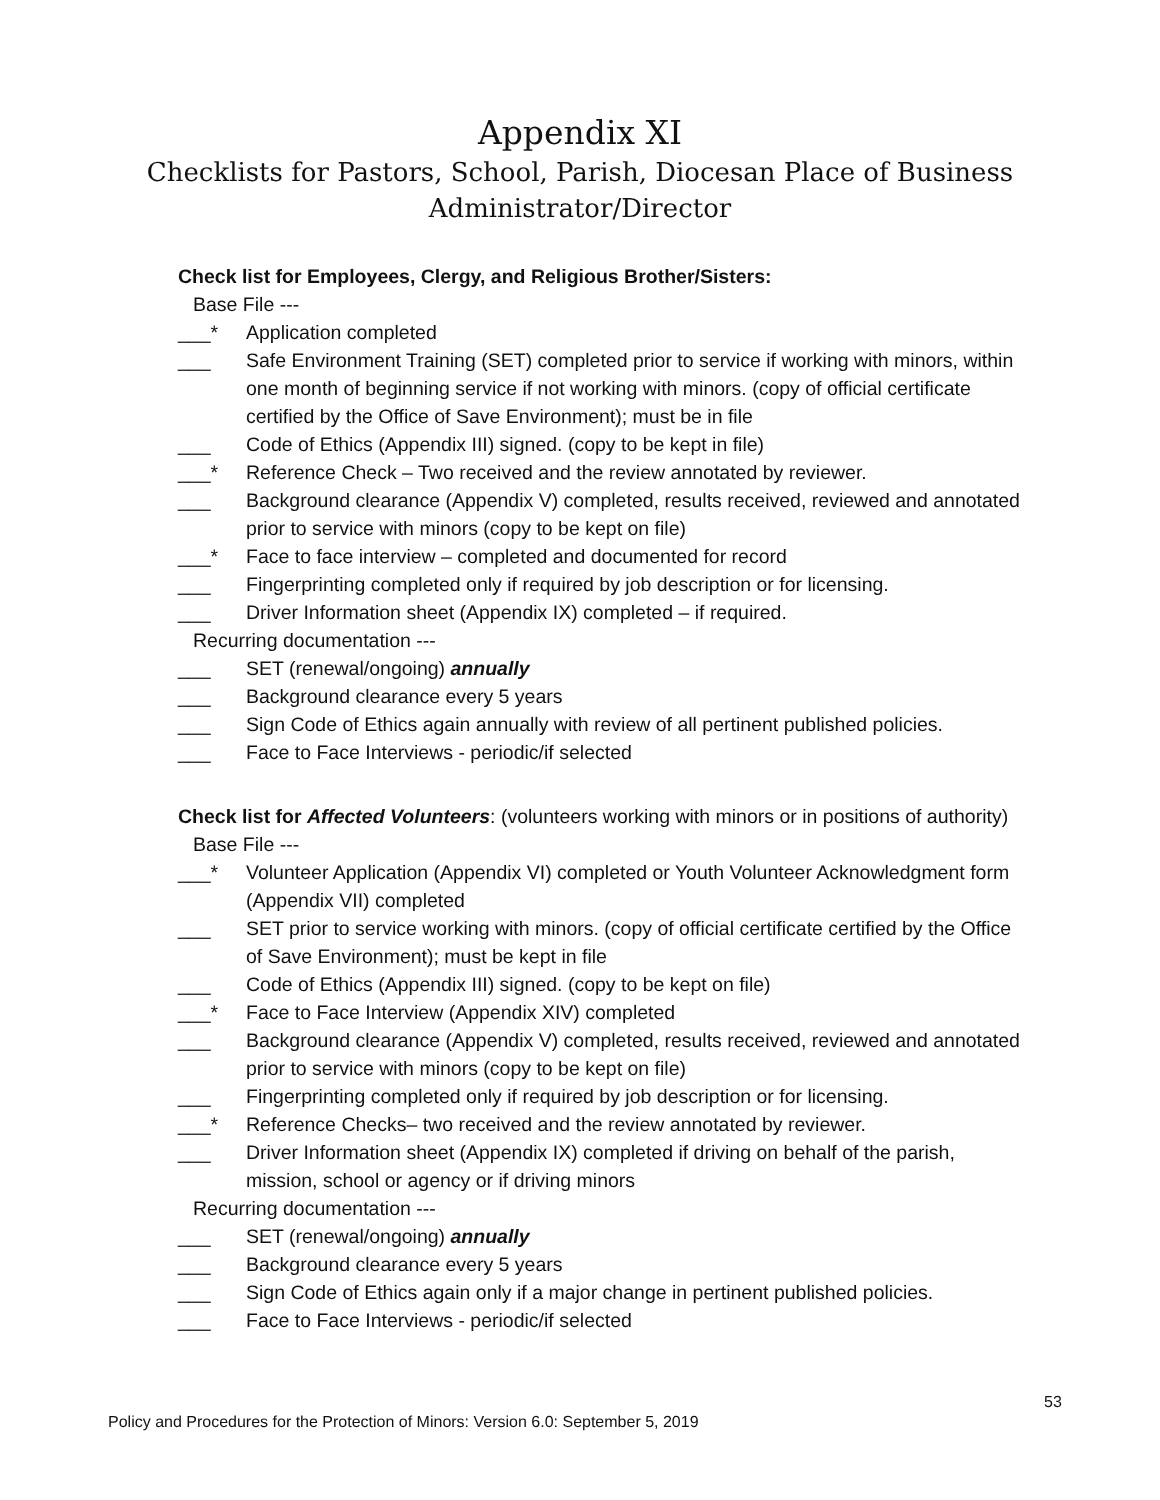Appendix XI
Checklists for Pastors, School, Parish, Diocesan Place of Business Administrator/Director
Check list for Employees, Clergy, and Religious Brother/Sisters:
Base File ---
___* Application completed
___ Safe Environment Training (SET) completed prior to service if working with minors, within one month of beginning service if not working with minors. (copy of official certificate certified by the Office of Save Environment); must be in file
___ Code of Ethics (Appendix III) signed. (copy to be kept in file)
___* Reference Check – Two received and the review annotated by reviewer.
___ Background clearance (Appendix V) completed, results received, reviewed and annotated prior to service with minors (copy to be kept on file)
___* Face to face interview – completed and documented for record
___ Fingerprinting completed only if required by job description or for licensing.
___ Driver Information sheet (Appendix IX) completed – if required.
Recurring documentation ---
___ SET (renewal/ongoing) annually
___ Background clearance every 5 years
___ Sign Code of Ethics again annually with review of all pertinent published policies.
___ Face to Face Interviews - periodic/if selected
Check list for Affected Volunteers: (volunteers working with minors or in positions of authority)
Base File ---
___* Volunteer Application (Appendix VI) completed or Youth Volunteer Acknowledgment form (Appendix VII) completed
___ SET prior to service working with minors. (copy of official certificate certified by the Office of Save Environment); must be kept in file
___ Code of Ethics (Appendix III) signed. (copy to be kept on file)
___* Face to Face Interview (Appendix XIV) completed
___ Background clearance (Appendix V) completed, results received, reviewed and annotated prior to service with minors (copy to be kept on file)
___ Fingerprinting completed only if required by job description or for licensing.
___* Reference Checks– two received and the review annotated by reviewer.
___ Driver Information sheet (Appendix IX) completed if driving on behalf of the parish, mission, school or agency or if driving minors
Recurring documentation ---
___ SET (renewal/ongoing) annually
___ Background clearance every 5 years
___ Sign Code of Ethics again only if a major change in pertinent published policies.
___ Face to Face Interviews - periodic/if selected
53
Policy and Procedures for the Protection of Minors: Version 6.0: September 5, 2019